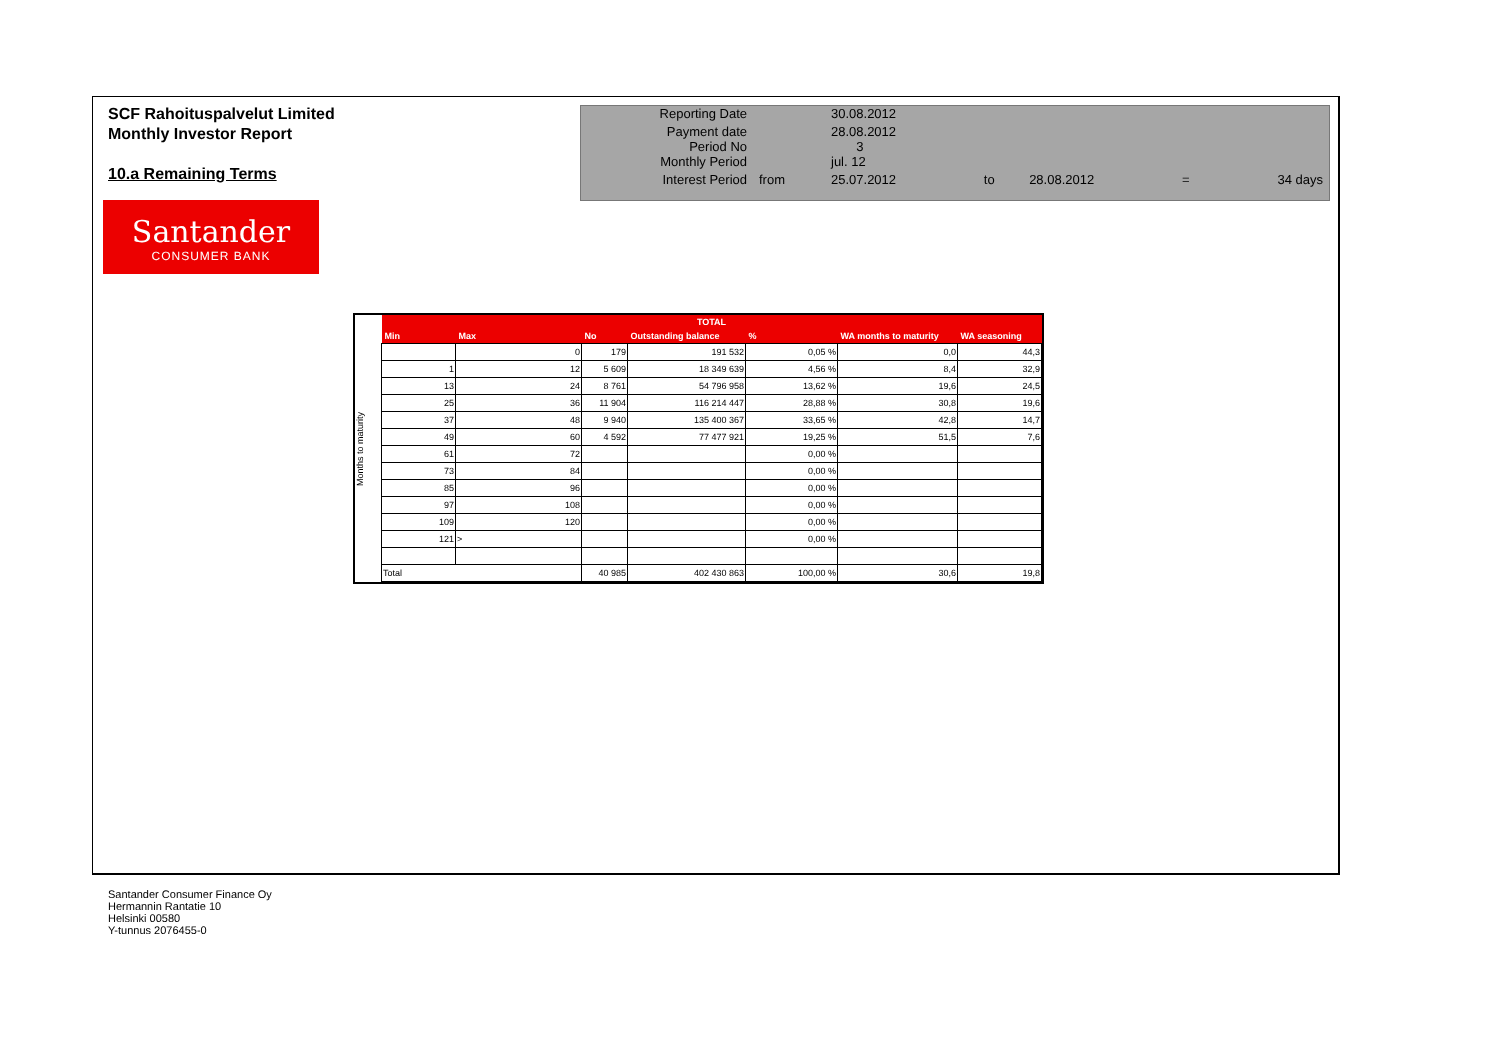SCF Rahoituspalvelut Limited
Monthly Investor Report
10.a Remaining Terms
| Reporting Date | | 30.08.2012 | | | | |
| Payment date Period No | | 28.08.2012 3 | | | | |
| Monthly Period | | jul. 12 | | | | |
| Interest Period | from | 25.07.2012 | to | 28.08.2012 | = | 34 days |
Santander
CONSUMER BANK
Months to maturity
| TOTAL | | | | | | |
| --- | --- | --- | --- | --- | --- | --- |
| Min | Max | No | Outstanding balance | % | WA months to maturity | WA seasoning |
| | 0 | 179 | 191 532 | 0,05 % | 0,0 | 44,3 |
| 1 | 12 | 5 609 | 18 349 639 | 4,56 % | 8,4 | 32,9 |
| 13 | 24 | 8 761 | 54 796 958 | 13,62 % | 19,6 | 24,5 |
| 25 | 36 | 11 904 | 116 214 447 | 28,88 % | 30,8 | 19,6 |
| 37 | 48 | 9 940 | 135 400 367 | 33,65 % | 42,8 | 14,7 |
| 49 | 60 | 4 592 | 77 477 921 | 19,25 % | 51,5 | 7,6 |
| 61 | 72 | | | 0,00 % | | |
| 73 | 84 | | | 0,00 % | | |
| 85 | 96 | | | 0,00 % | | |
| 97 | 108 | | | 0,00 % | | |
| 109 | 120 | | | 0,00 % | | |
| 121 | > | | | 0,00 % | | |
| Total | | 40 985 | 402 430 863 | 100,00 % | 30,6 | 19,8 |
Santander Consumer Finance Oy
Hermannin Rantatie 10
Helsinki 00580
Y-tunnus 2076455-0